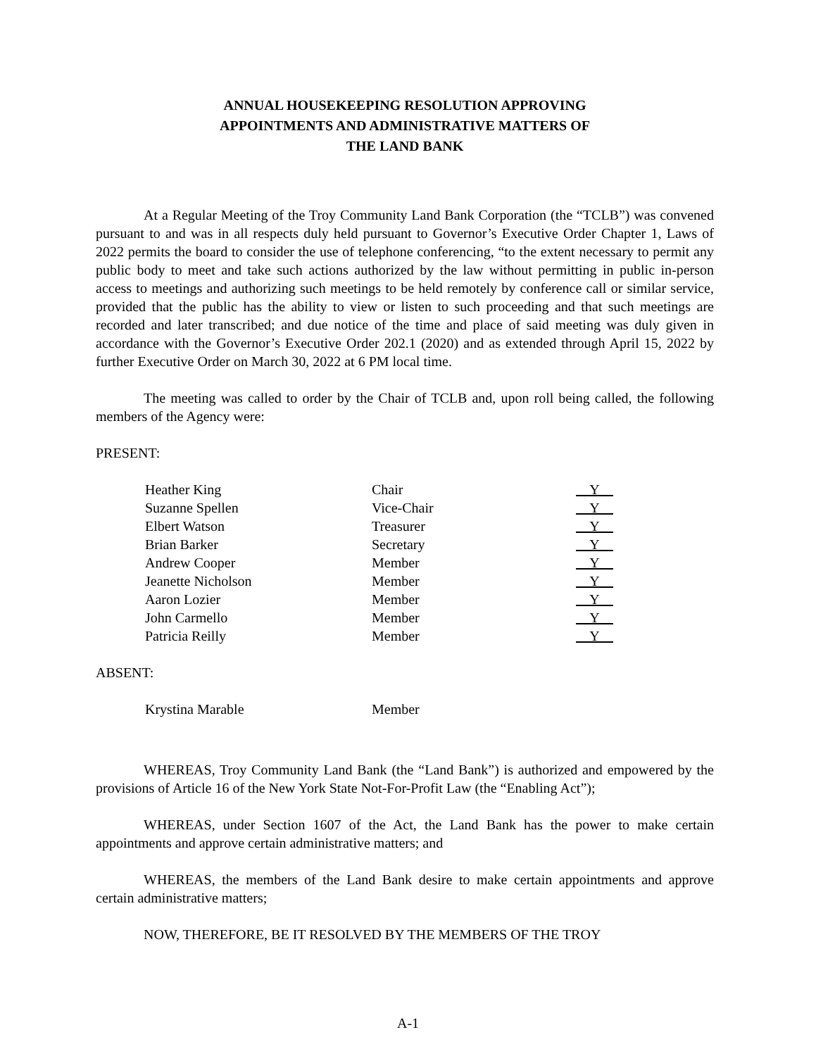ANNUAL HOUSEKEEPING RESOLUTION APPROVING
APPOINTMENTS AND ADMINISTRATIVE MATTERS OF
THE LAND BANK
At a Regular Meeting of the Troy Community Land Bank Corporation (the “TCLB”) was convened pursuant to and was in all respects duly held pursuant to Governor’s Executive Order Chapter 1, Laws of 2022 permits the board to consider the use of telephone conferencing, “to the extent necessary to permit any public body to meet and take such actions authorized by the law without permitting in public in-person access to meetings and authorizing such meetings to be held remotely by conference call or similar service, provided that the public has the ability to view or listen to such proceeding and that such meetings are recorded and later transcribed; and due notice of the time and place of said meeting was duly given in accordance with the Governor’s Executive Order 202.1 (2020) and as extended through April 15, 2022 by further Executive Order on March 30, 2022 at 6 PM local time.
The meeting was called to order by the Chair of TCLB and, upon roll being called, the following members of the Agency were:
PRESENT:
| Heather King | Chair | Y |
| Suzanne Spellen | Vice-Chair | Y |
| Elbert Watson | Treasurer | Y |
| Brian Barker | Secretary | Y |
| Andrew Cooper | Member | Y |
| Jeanette Nicholson | Member | Y |
| Aaron Lozier | Member | Y |
| John Carmello | Member | Y |
| Patricia Reilly | Member | Y |
ABSENT:
| Krystina Marable | Member |
WHEREAS, Troy Community Land Bank (the “Land Bank”) is authorized and empowered by the provisions of Article 16 of the New York State Not-For-Profit Law (the “Enabling Act”);
WHEREAS, under Section 1607 of the Act, the Land Bank has the power to make certain appointments and approve certain administrative matters; and
WHEREAS, the members of the Land Bank desire to make certain appointments and approve certain administrative matters;
NOW, THEREFORE, BE IT RESOLVED BY THE MEMBERS OF THE TROY
A-1